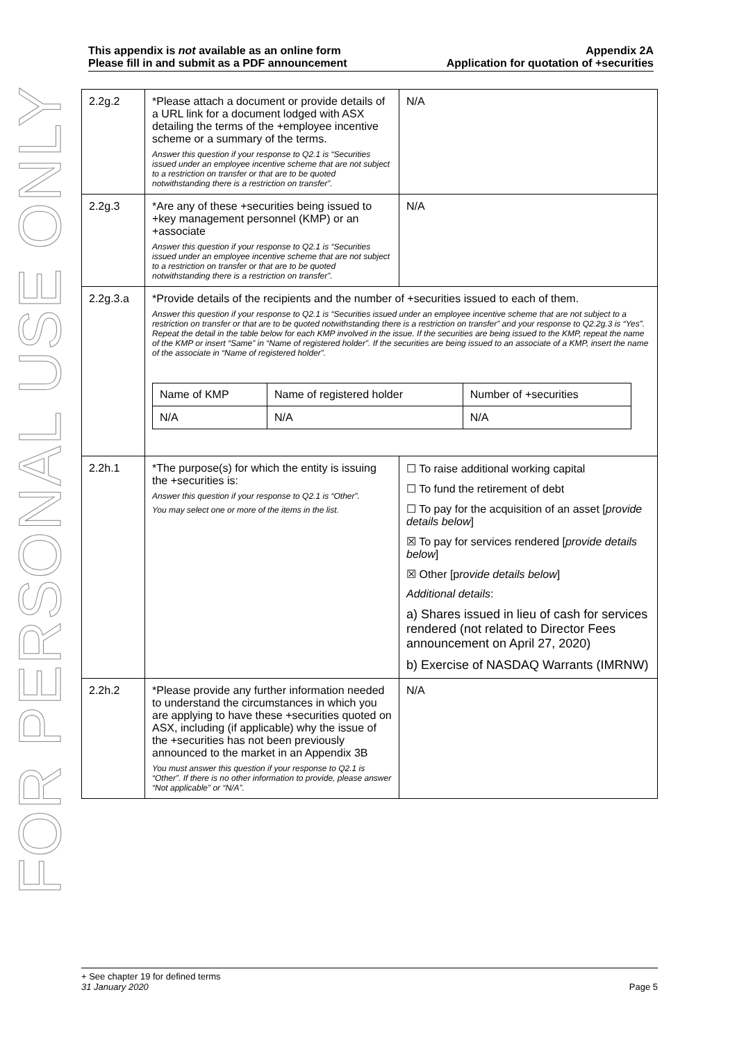FOR PERSONAL USE ONLY
This appendix is not available as an online form
Please fill in and submit as a PDF announcement
Appendix 2A
Application for quotation of +securities
| 2.2g.2 | *Please attach a document or provide details of a URL link for a document lodged with ASX detailing the terms of the +employee incentive scheme or a summary of the terms. Answer this question if your response to Q2.1 is “Securities issued under an employee incentive scheme that are not subject to a restriction on transfer or that are to be quoted notwithstanding there is a restriction on transfer”. | N/A |
| 2.2g.3 | *Are any of these +securities being issued to +key management personnel (KMP) or an +associate Answer this question if your response to Q2.1 is “Securities issued under an employee incentive scheme that are not subject to a restriction on transfer or that are to be quoted notwithstanding there is a restriction on transfer”. | N/A |
| 2.2g.3.a | *Provide details of the recipients and the number of +securities issued to each of them. Answer this question if your response to Q2.1 is “Securities issued under an employee incentive scheme that are not subject to a restriction on transfer or that are to be quoted notwithstanding there is a restriction on transfer” and your response to Q2.2g.3 is “Yes”. Repeat the detail in the table below for each KMP involved in the issue. If the securities are being issued to the KMP, repeat the name of the KMP or insert “Same” in “Name of registered holder”. If the securities are being issued to an associate of a KMP, insert the name of the associate in “Name of registered holder”. / Name of KMP / Name of registered holder / Number of +securities / / N/A / N/A / N/A / | |
| 2.2h.1 | *The purpose(s) for which the entity is issuing the +securities is: Answer this question if your response to Q2.1 is “Other”. You may select one or more of the items in the list. | ☐ To raise additional working capital ☐ To fund the retirement of debt ☐ To pay for the acquisition of an asset [ provide details below ] ☒ To pay for services rendered [ provide details below ] ☒ Other [p rovide details below ] Additional details : a) Shares issued in lieu of cash for services rendered (not related to Director Fees announcement on April 27, 2020) b) Exercise of NASDAQ Warrants (IMRNW) |
| 2.2h.2 | *Please provide any further information needed to understand the circumstances in which you are applying to have these +securities quoted on ASX, including (if applicable) why the issue of the +securities has not been previously announced to the market in an Appendix 3B You must answer this question if your response to Q2.1 is “Other”. If there is no other information to provide, please answer “Not applicable” or “N/A”. | N/A |
+ See chapter 19 for defined terms
31 January 2020 Page 5